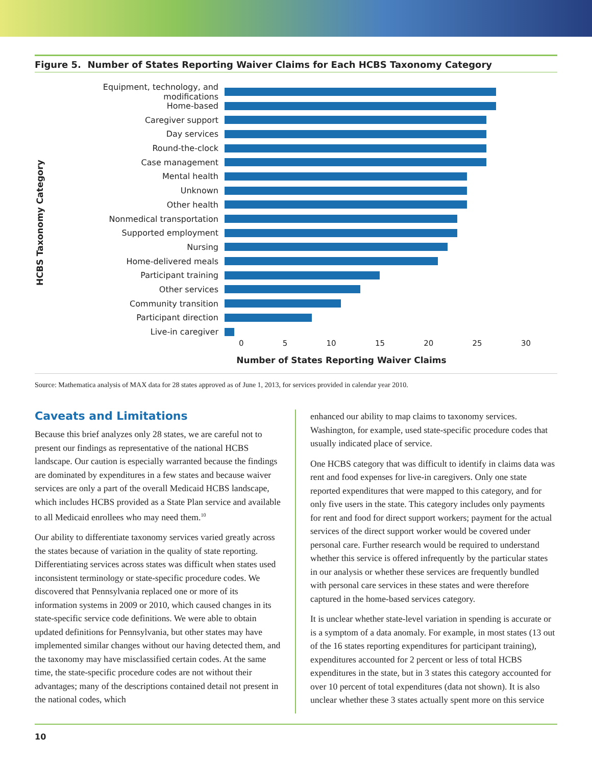Figure 5. Number of States Reporting Waiver Claims for Each HCBS Taxonomy Category
HCBS Taxonomy Category
Equipment, technology, and modifications
Home-based
Caregiver support
Day services
Round-the-clock
Case management
Mental health
Unknown
Other health
Nonmedical transportation
Supported employment
Nursing
Home-delivered meals
Participant training
Other services
Community transition
Participant direction
Live-in caregiver
0 5 10 15 20 25 30
Number of States Reporting Waiver Claims
Source: Mathematica analysis of MAX data for 28 states approved as of June 1, 2013, for services provided in calendar year 2010.
Caveats and Limitations
Because this brief analyzes only 28 states, we are careful not to present our findings as representative of the national HCBS landscape. Our caution is especially warranted because the findings are dominated by expenditures in a few states and because waiver services are only a part of the overall Medicaid HCBS landscape, which includes HCBS provided as a State Plan service and available to all Medicaid enrollees who may need them.<sup>10</sup>
Our ability to differentiate taxonomy services varied greatly across the states because of variation in the quality of state reporting. Differentiating services across states was difficult when states used inconsistent terminology or state-specific procedure codes. We discovered that Pennsylvania replaced one or more of its information systems in 2009 or 2010, which caused changes in its state-specific service code definitions. We were able to obtain updated definitions for Pennsylvania, but other states may have implemented similar changes without our having detected them, and the taxonomy may have misclassified certain codes. At the same time, the state-specific procedure codes are not without their advantages; many of the descriptions contained detail not present in the national codes, which
enhanced our ability to map claims to taxonomy services. Washington, for example, used state-specific procedure codes that usually indicated place of service.
One HCBS category that was difficult to identify in claims data was rent and food expenses for live-in caregivers. Only one state reported expenditures that were mapped to this category, and for only five users in the state. This category includes only payments for rent and food for direct support workers; payment for the actual services of the direct support worker would be covered under personal care. Further research would be required to understand whether this service is offered infrequently by the particular states in our analysis or whether these services are frequently bundled with personal care services in these states and were therefore captured in the home-based services category.
It is unclear whether state-level variation in spending is accurate or is a symptom of a data anomaly. For example, in most states (13 out of the 16 states reporting expenditures for participant training), expenditures accounted for 2 percent or less of total HCBS expenditures in the state, but in 3 states this category accounted for over 10 percent of total expenditures (data not shown). It is also unclear whether these 3 states actually spent more on this service
10